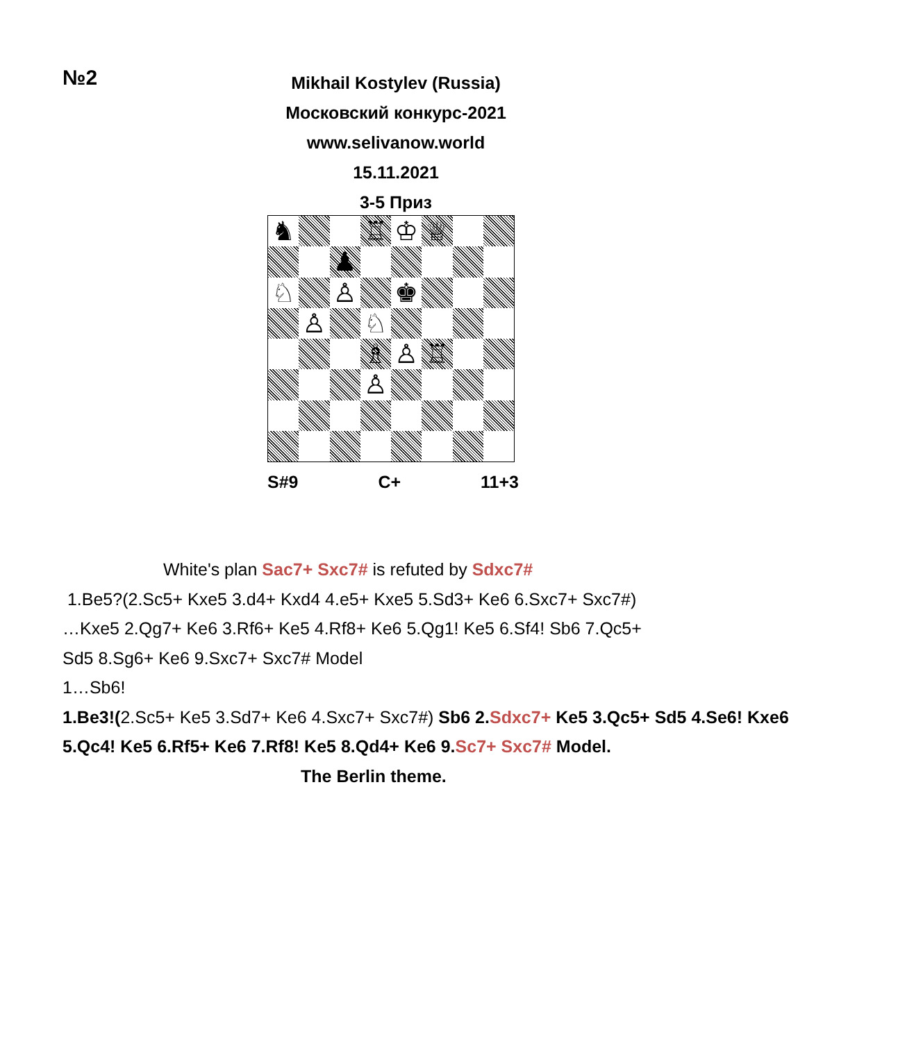№2
Mikhail Kostylev (Russia)
Московский конкурс-2021
www.selivanow.world
15.11.2021
3-5 Приз
♞
♖
♔
♕
♟
♘
♙
♚
♙
♘
♗
♙
♖
♙
S#9 C+ 11+3
White's plan Sac7+ Sxc7# is refuted by Sdxc7#
1.Be5?(2.Sc5+ Kxe5 3.d4+ Kxd4 4.e5+ Kxe5 5.Sd3+ Ke6 6.Sxc7+ Sxc7#)
…Kxe5 2.Qg7+ Ke6 3.Rf6+ Ke5 4.Rf8+ Ke6 5.Qg1! Ke5 6.Sf4! Sb6 7.Qc5+
Sd5 8.Sg6+ Ke6 9.Sxc7+ Sxc7# Model
1…Sb6!
1.Be3!(2.Sc5+ Ke5 3.Sd7+ Ke6 4.Sxc7+ Sxc7#) Sb6 2. Sdxc7+ Ke5 3.Qc5+ Sd5 4.Se6! Kxe6 5.Qc4! Ke5 6.Rf5+ Ke6 7.Rf8! Ke5 8.Qd4+ Ke6 9. Sc7+ Sxc7# Model.
The Berlin theme.